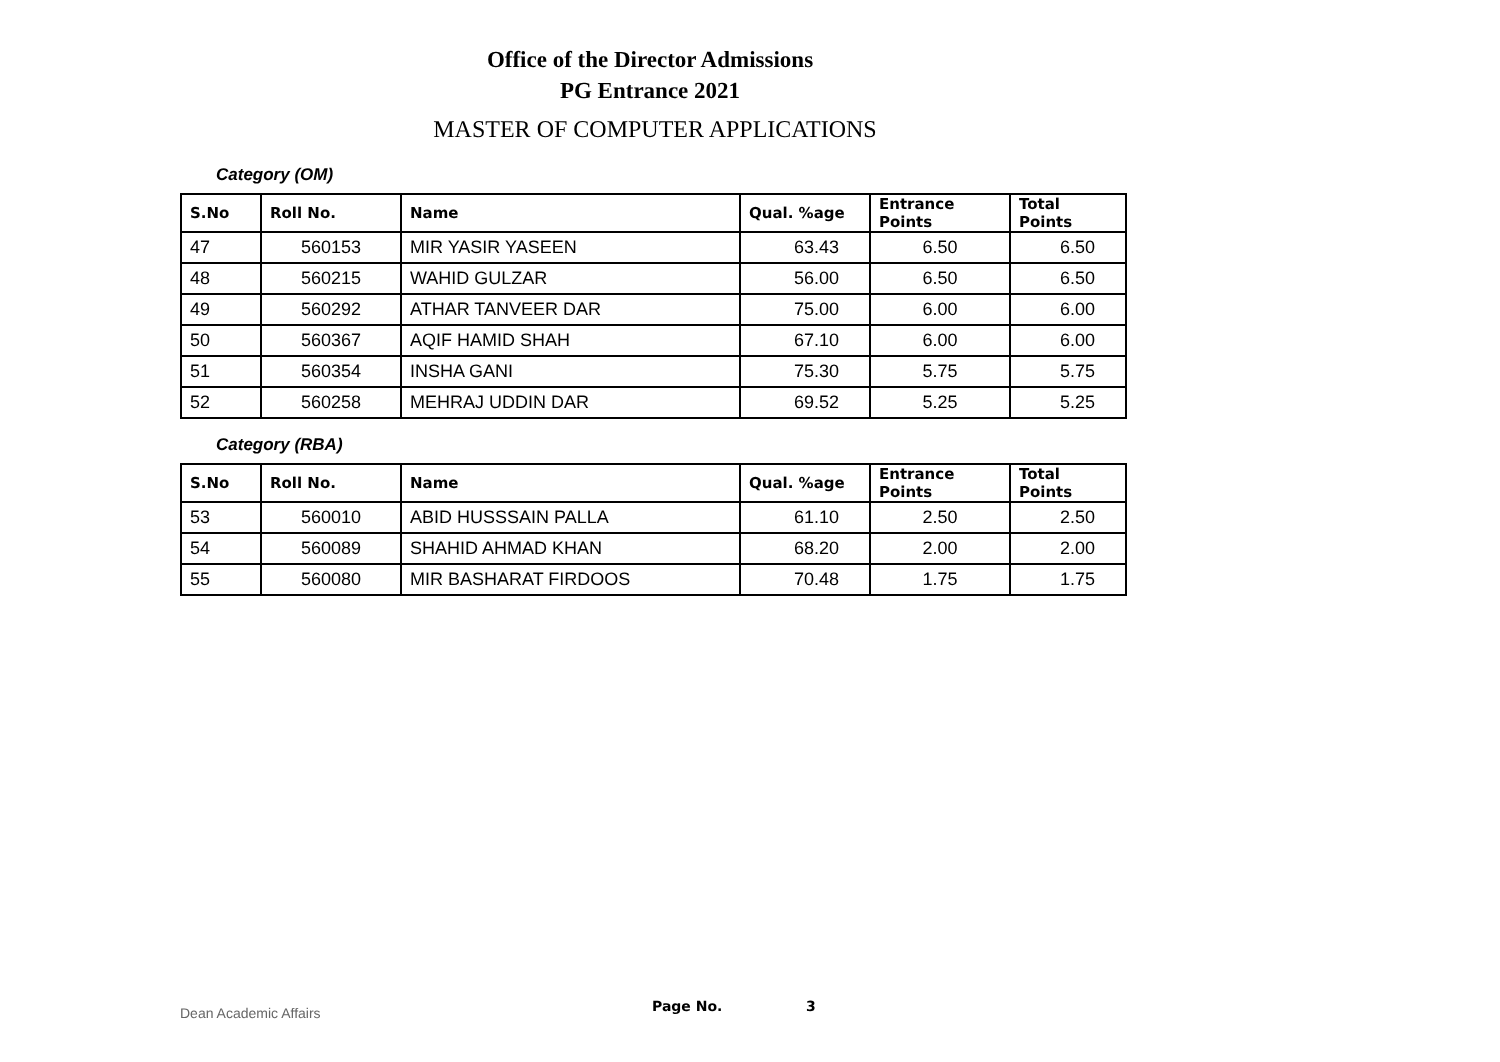Office of the Director Admissions
PG Entrance 2021
MASTER OF COMPUTER APPLICATIONS
Category (OM)
| S.No | Roll No. | Name | Qual. %age | Entrance Points | Total Points |
| --- | --- | --- | --- | --- | --- |
| 47 | 560153 | MIR YASIR YASEEN | 63.43 | 6.50 | 6.50 |
| 48 | 560215 | WAHID GULZAR | 56.00 | 6.50 | 6.50 |
| 49 | 560292 | ATHAR TANVEER DAR | 75.00 | 6.00 | 6.00 |
| 50 | 560367 | AQIF HAMID SHAH | 67.10 | 6.00 | 6.00 |
| 51 | 560354 | INSHA GANI | 75.30 | 5.75 | 5.75 |
| 52 | 560258 | MEHRAJ UDDIN DAR | 69.52 | 5.25 | 5.25 |
Category (RBA)
| S.No | Roll No. | Name | Qual. %age | Entrance Points | Total Points |
| --- | --- | --- | --- | --- | --- |
| 53 | 560010 | ABID HUSSSAIN PALLA | 61.10 | 2.50 | 2.50 |
| 54 | 560089 | SHAHID AHMAD KHAN | 68.20 | 2.00 | 2.00 |
| 55 | 560080 | MIR BASHARAT FIRDOOS | 70.48 | 1.75 | 1.75 |
Dean Academic Affairs Page No. 3